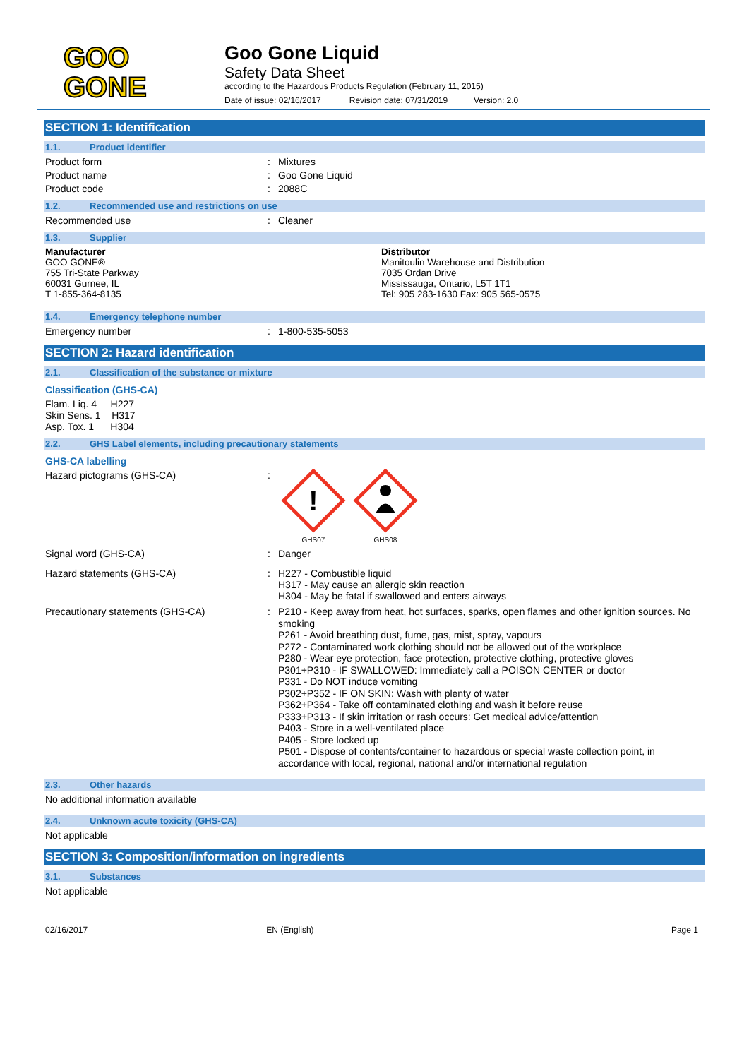GOO
GONE
Goo Gone Liquid
Safety Data Sheet
according to the Hazardous Products Regulation (February 11, 2015)
Date of issue: 02/16/2017 Revision date: 07/31/2019 Version: 2.0
SECTION 1: Identification
1.1. Product identifier
Product form : Mixtures
Product name : Goo Gone Liquid
Product code : 2088C
1.2. Recommended use and restrictions on use
Recommended use : Cleaner
1.3. Supplier
Manufacturer
GOO GONE®
755 Tri-State Parkway
60031 Gurnee, IL
T 1-855-364-8135
Distributor
Manitoulin Warehouse and Distribution
7035 Ordan Drive
Mississauga, Ontario, L5T 1T1
Tel: 905 283-1630 Fax: 905 565-0575
1.4. Emergency telephone number
Emergency number : 1-800-535-5053
SECTION 2: Hazard identification
2.1. Classification of the substance or mixture
Classification (GHS-CA)
Flam. Liq. 4 H227
Skin Sens. 1 H317
Asp. Tox. 1 H304
2.2. GHS Label elements, including precautionary statements
GHS-CA labelling
Hazard pictograms (GHS-CA) :
!
GHS07
GHS08
Signal word (GHS-CA) : Danger
Hazard statements (GHS-CA) : H227 - Combustible liquid
H317 - May cause an allergic skin reaction
H304 - May be fatal if swallowed and enters airways
Precautionary statements (GHS-CA) : P210 - Keep away from heat, hot surfaces, sparks, open flames and other ignition sources. No smoking
P261 - Avoid breathing dust, fume, gas, mist, spray, vapours
P272 - Contaminated work clothing should not be allowed out of the workplace
P280 - Wear eye protection, face protection, protective clothing, protective gloves
P301+P310 - IF SWALLOWED: Immediately call a POISON CENTER or doctor
P331 - Do NOT induce vomiting
P302+P352 - IF ON SKIN: Wash with plenty of water
P362+P364 - Take off contaminated clothing and wash it before reuse
P333+P313 - If skin irritation or rash occurs: Get medical advice/attention
P403 - Store in a well-ventilated place
P405 - Store locked up
P501 - Dispose of contents/container to hazardous or special waste collection point, in accordance with local, regional, national and/or international regulation
2.3. Other hazards
No additional information available
2.4. Unknown acute toxicity (GHS-CA)
Not applicable
SECTION 3: Composition/information on ingredients
3.1. Substances
Not applicable
02/16/2017 EN (English) Page 1